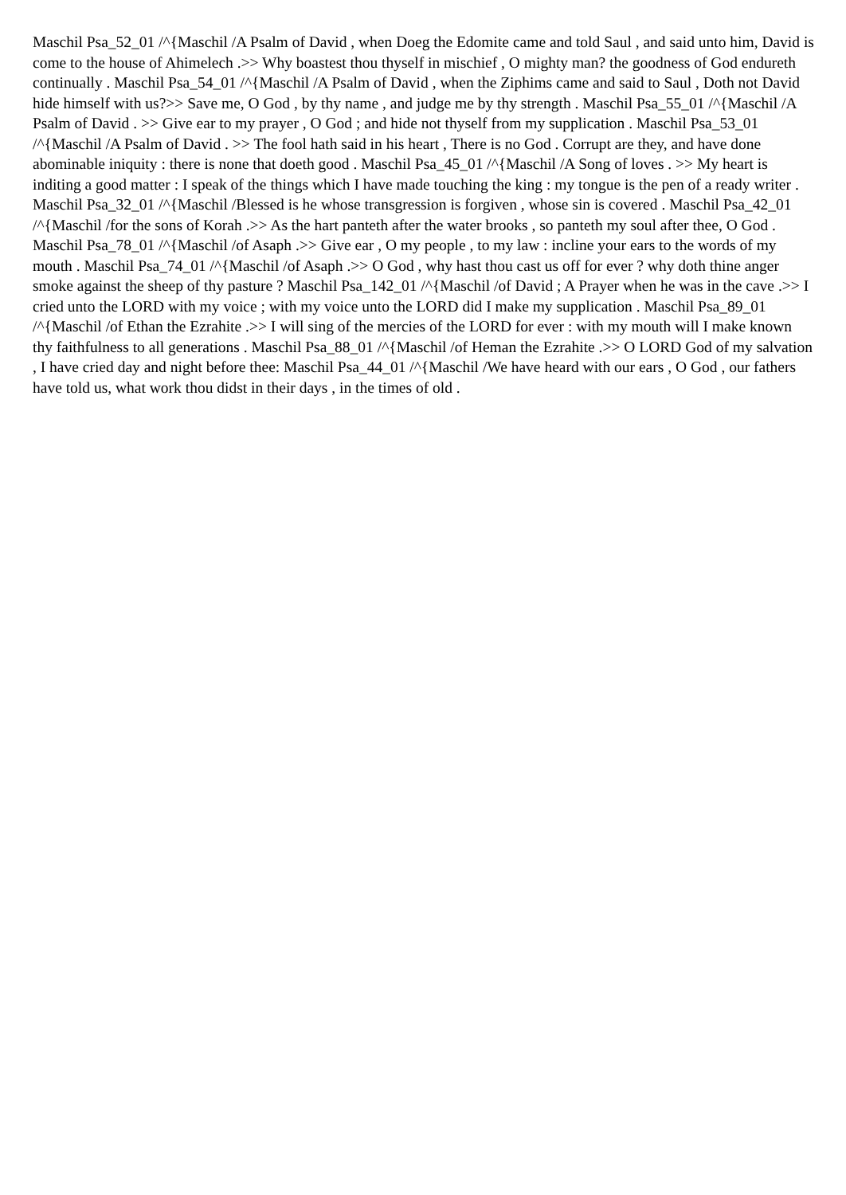Maschil Psa_52_01 /^{Maschil /A Psalm of David , when Doeg the Edomite came and told Saul , and said unto him, David is come to the house of Ahimelech .>> Why boastest thou thyself in mischief , O mighty man? the goodness of God endureth continually . Maschil Psa_54_01 /^{Maschil /A Psalm of David , when the Ziphims came and said to Saul , Doth not David hide himself with us?>> Save me, O God , by thy name , and judge me by thy strength . Maschil Psa_55_01 /^{Maschil /A Psalm of David . >> Give ear to my prayer , O God ; and hide not thyself from my supplication . Maschil Psa_53_01 /^{Maschil /A Psalm of David . >> The fool hath said in his heart , There is no God . Corrupt are they, and have done abominable iniquity : there is none that doeth good . Maschil Psa_45_01 /^{Maschil /A Song of loves . >> My heart is inditing a good matter : I speak of the things which I have made touching the king : my tongue is the pen of a ready writer . Maschil Psa_32_01 /^{Maschil /Blessed is he whose transgression is forgiven , whose sin is covered . Maschil Psa_42_01 /^{Maschil /for the sons of Korah .>> As the hart panteth after the water brooks , so panteth my soul after thee, O God . Maschil Psa_78_01 /^{Maschil /of Asaph .>> Give ear , O my people , to my law : incline your ears to the words of my mouth . Maschil Psa_74_01 /^{Maschil /of Asaph .>> O God , why hast thou cast us off for ever ? why doth thine anger smoke against the sheep of thy pasture ? Maschil Psa_142_01 /^{Maschil /of David ; A Prayer when he was in the cave .>> I cried unto the LORD with my voice ; with my voice unto the LORD did I make my supplication . Maschil Psa_89_01 /^{Maschil /of Ethan the Ezrahite .>> I will sing of the mercies of the LORD for ever : with my mouth will I make known thy faithfulness to all generations . Maschil Psa_88_01 /^{Maschil /of Heman the Ezrahite .>> O LORD God of my salvation , I have cried day and night before thee: Maschil Psa_44_01 /^{Maschil /We have heard with our ears , O God , our fathers have told us, what work thou didst in their days , in the times of old .